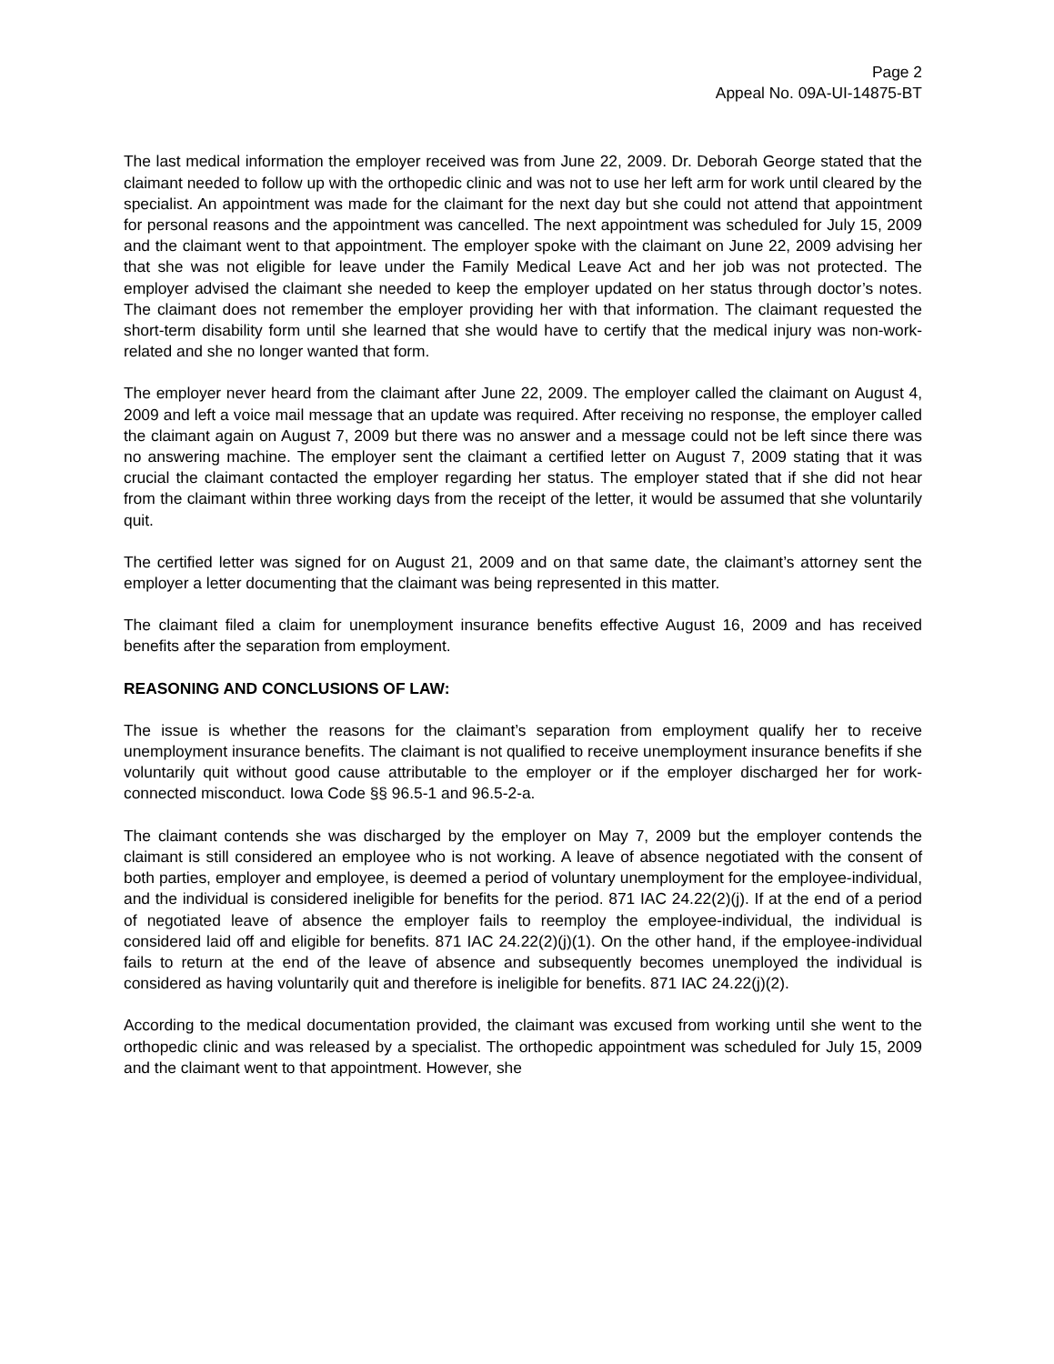Page 2
Appeal No. 09A-UI-14875-BT
The last medical information the employer received was from June 22, 2009. Dr. Deborah George stated that the claimant needed to follow up with the orthopedic clinic and was not to use her left arm for work until cleared by the specialist. An appointment was made for the claimant for the next day but she could not attend that appointment for personal reasons and the appointment was cancelled. The next appointment was scheduled for July 15, 2009 and the claimant went to that appointment. The employer spoke with the claimant on June 22, 2009 advising her that she was not eligible for leave under the Family Medical Leave Act and her job was not protected. The employer advised the claimant she needed to keep the employer updated on her status through doctor’s notes. The claimant does not remember the employer providing her with that information. The claimant requested the short-term disability form until she learned that she would have to certify that the medical injury was non-work-related and she no longer wanted that form.
The employer never heard from the claimant after June 22, 2009. The employer called the claimant on August 4, 2009 and left a voice mail message that an update was required. After receiving no response, the employer called the claimant again on August 7, 2009 but there was no answer and a message could not be left since there was no answering machine. The employer sent the claimant a certified letter on August 7, 2009 stating that it was crucial the claimant contacted the employer regarding her status. The employer stated that if she did not hear from the claimant within three working days from the receipt of the letter, it would be assumed that she voluntarily quit.
The certified letter was signed for on August 21, 2009 and on that same date, the claimant’s attorney sent the employer a letter documenting that the claimant was being represented in this matter.
The claimant filed a claim for unemployment insurance benefits effective August 16, 2009 and has received benefits after the separation from employment.
REASONING AND CONCLUSIONS OF LAW:
The issue is whether the reasons for the claimant’s separation from employment qualify her to receive unemployment insurance benefits. The claimant is not qualified to receive unemployment insurance benefits if she voluntarily quit without good cause attributable to the employer or if the employer discharged her for work-connected misconduct. Iowa Code §§ 96.5-1 and 96.5-2-a.
The claimant contends she was discharged by the employer on May 7, 2009 but the employer contends the claimant is still considered an employee who is not working. A leave of absence negotiated with the consent of both parties, employer and employee, is deemed a period of voluntary unemployment for the employee-individual, and the individual is considered ineligible for benefits for the period. 871 IAC 24.22(2)(j). If at the end of a period of negotiated leave of absence the employer fails to reemploy the employee-individual, the individual is considered laid off and eligible for benefits. 871 IAC 24.22(2)(j)(1). On the other hand, if the employee-individual fails to return at the end of the leave of absence and subsequently becomes unemployed the individual is considered as having voluntarily quit and therefore is ineligible for benefits. 871 IAC 24.22(j)(2).
According to the medical documentation provided, the claimant was excused from working until she went to the orthopedic clinic and was released by a specialist. The orthopedic appointment was scheduled for July 15, 2009 and the claimant went to that appointment. However, she